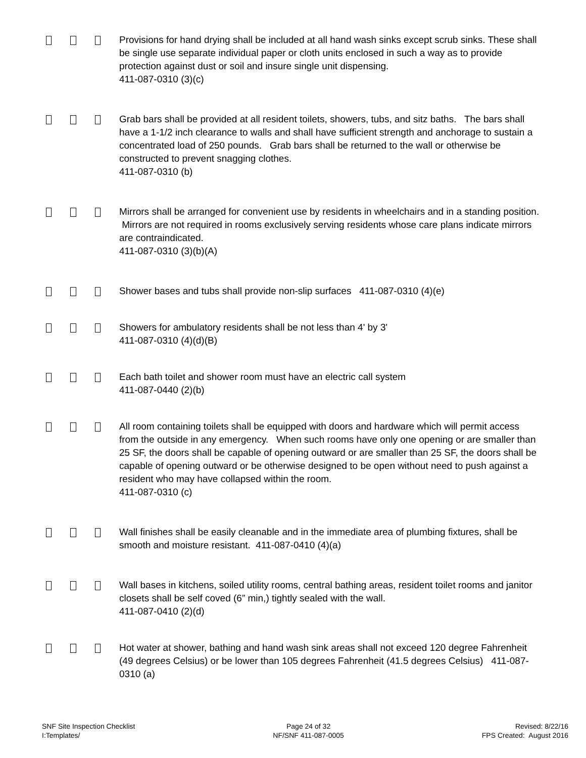Provisions for hand drying shall be included at all hand wash sinks except scrub sinks. These shall be single use separate individual paper or cloth units enclosed in such a way as to provide protection against dust or soil and insure single unit dispensing.
411-087-0310 (3)(c)
Grab bars shall be provided at all resident toilets, showers, tubs, and sitz baths. The bars shall have a 1-1/2 inch clearance to walls and shall have sufficient strength and anchorage to sustain a concentrated load of 250 pounds. Grab bars shall be returned to the wall or otherwise be constructed to prevent snagging clothes.
411-087-0310 (b)
Mirrors shall be arranged for convenient use by residents in wheelchairs and in a standing position. Mirrors are not required in rooms exclusively serving residents whose care plans indicate mirrors are contraindicated.
411-087-0310 (3)(b)(A)
Shower bases and tubs shall provide non-slip surfaces 411-087-0310 (4)(e)
Showers for ambulatory residents shall be not less than 4' by 3'
411-087-0310 (4)(d)(B)
Each bath toilet and shower room must have an electric call system
411-087-0440 (2)(b)
All room containing toilets shall be equipped with doors and hardware which will permit access from the outside in any emergency. When such rooms have only one opening or are smaller than 25 SF, the doors shall be capable of opening outward or are smaller than 25 SF, the doors shall be capable of opening outward or be otherwise designed to be open without need to push against a resident who may have collapsed within the room.
411-087-0310 (c)
Wall finishes shall be easily cleanable and in the immediate area of plumbing fixtures, shall be smooth and moisture resistant. 411-087-0410 (4)(a)
Wall bases in kitchens, soiled utility rooms, central bathing areas, resident toilet rooms and janitor closets shall be self coved (6” min,) tightly sealed with the wall.
411-087-0410 (2)(d)
Hot water at shower, bathing and hand wash sink areas shall not exceed 120 degree Fahrenheit (49 degrees Celsius) or be lower than 105 degrees Fahrenheit (41.5 degrees Celsius) 411-087-0310 (a)
SNF Site Inspection Checklist
I:Templates/
Page 24 of 32
NF/SNF 411-087-0005
Revised: 8/22/16
FPS Created: August 2016